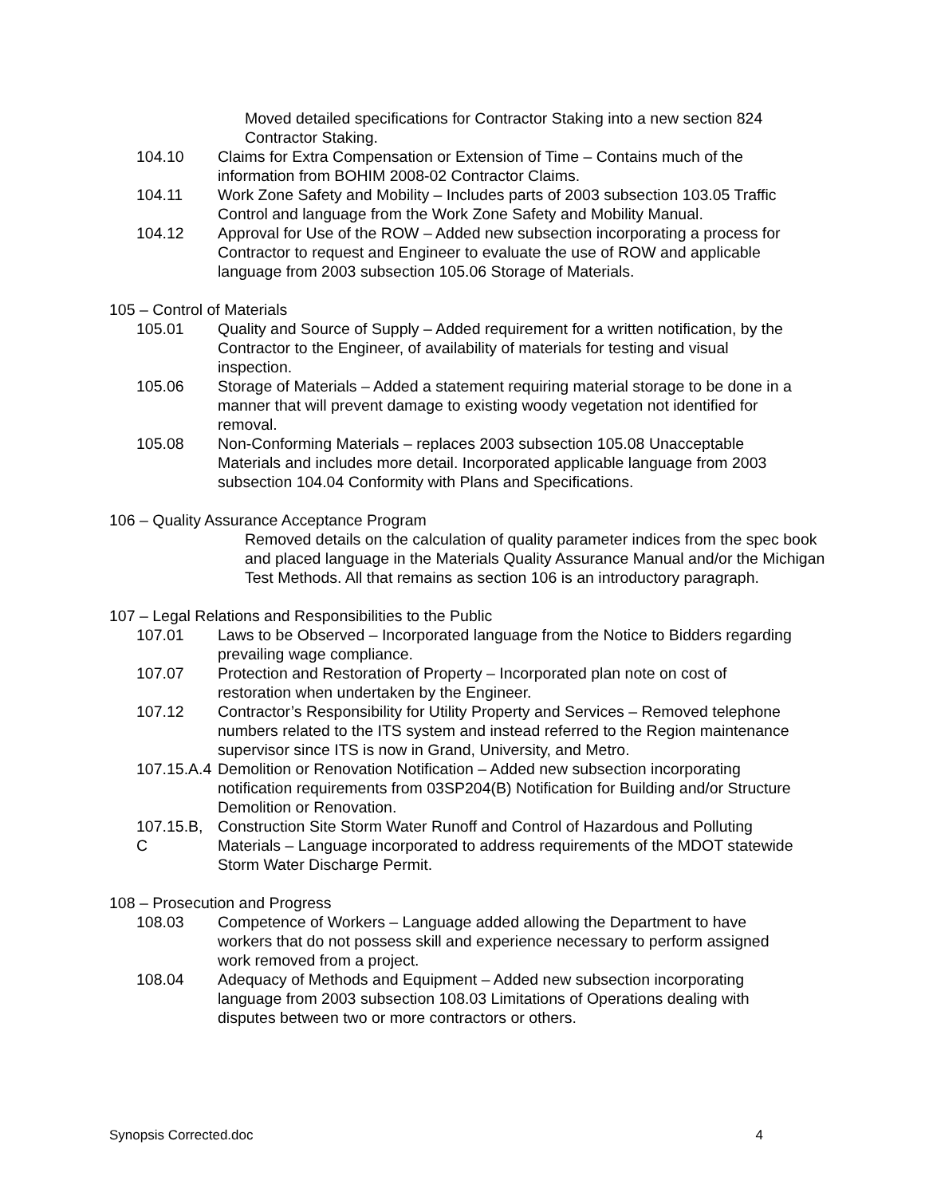Moved detailed specifications for Contractor Staking into a new section 824 Contractor Staking.
104.10 Claims for Extra Compensation or Extension of Time – Contains much of the information from BOHIM 2008-02 Contractor Claims.
104.11 Work Zone Safety and Mobility – Includes parts of 2003 subsection 103.05 Traffic Control and language from the Work Zone Safety and Mobility Manual.
104.12 Approval for Use of the ROW – Added new subsection incorporating a process for Contractor to request and Engineer to evaluate the use of ROW and applicable language from 2003 subsection 105.06 Storage of Materials.
105 – Control of Materials
105.01 Quality and Source of Supply – Added requirement for a written notification, by the Contractor to the Engineer, of availability of materials for testing and visual inspection.
105.06 Storage of Materials – Added a statement requiring material storage to be done in a manner that will prevent damage to existing woody vegetation not identified for removal.
105.08 Non-Conforming Materials – replaces 2003 subsection 105.08 Unacceptable Materials and includes more detail. Incorporated applicable language from 2003 subsection 104.04 Conformity with Plans and Specifications.
106 – Quality Assurance Acceptance Program
Removed details on the calculation of quality parameter indices from the spec book and placed language in the Materials Quality Assurance Manual and/or the Michigan Test Methods. All that remains as section 106 is an introductory paragraph.
107 – Legal Relations and Responsibilities to the Public
107.01 Laws to be Observed – Incorporated language from the Notice to Bidders regarding prevailing wage compliance.
107.07 Protection and Restoration of Property – Incorporated plan note on cost of restoration when undertaken by the Engineer.
107.12 Contractor’s Responsibility for Utility Property and Services – Removed telephone numbers related to the ITS system and instead referred to the Region maintenance supervisor since ITS is now in Grand, University, and Metro.
107.15.A.4 Demolition or Renovation Notification – Added new subsection incorporating notification requirements from 03SP204(B) Notification for Building and/or Structure Demolition or Renovation.
107.15.B, C Construction Site Storm Water Runoff and Control of Hazardous and Polluting Materials – Language incorporated to address requirements of the MDOT statewide Storm Water Discharge Permit.
108 – Prosecution and Progress
108.03 Competence of Workers – Language added allowing the Department to have workers that do not possess skill and experience necessary to perform assigned work removed from a project.
108.04 Adequacy of Methods and Equipment – Added new subsection incorporating language from 2003 subsection 108.03 Limitations of Operations dealing with disputes between two or more contractors or others.
Synopsis Corrected.doc 4